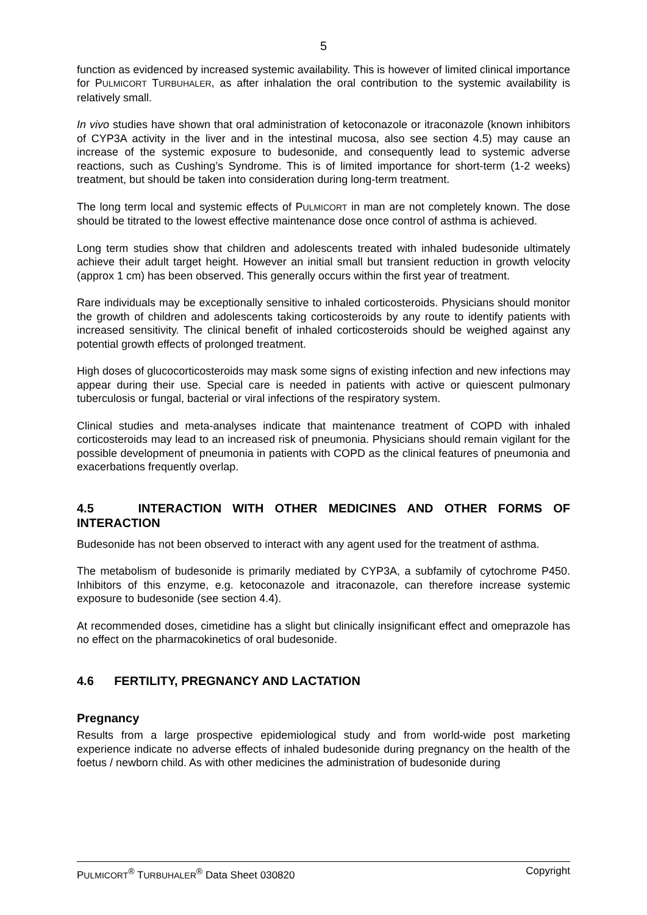5
function as evidenced by increased systemic availability. This is however of limited clinical importance for PULMICORT TURBUHALER, as after inhalation the oral contribution to the systemic availability is relatively small.
In vivo studies have shown that oral administration of ketoconazole or itraconazole (known inhibitors of CYP3A activity in the liver and in the intestinal mucosa, also see section 4.5) may cause an increase of the systemic exposure to budesonide, and consequently lead to systemic adverse reactions, such as Cushing’s Syndrome. This is of limited importance for short-term (1-2 weeks) treatment, but should be taken into consideration during long-term treatment.
The long term local and systemic effects of PULMICORT in man are not completely known. The dose should be titrated to the lowest effective maintenance dose once control of asthma is achieved.
Long term studies show that children and adolescents treated with inhaled budesonide ultimately achieve their adult target height. However an initial small but transient reduction in growth velocity (approx 1 cm) has been observed. This generally occurs within the first year of treatment.
Rare individuals may be exceptionally sensitive to inhaled corticosteroids. Physicians should monitor the growth of children and adolescents taking corticosteroids by any route to identify patients with increased sensitivity. The clinical benefit of inhaled corticosteroids should be weighed against any potential growth effects of prolonged treatment.
High doses of glucocorticosteroids may mask some signs of existing infection and new infections may appear during their use. Special care is needed in patients with active or quiescent pulmonary tuberculosis or fungal, bacterial or viral infections of the respiratory system.
Clinical studies and meta-analyses indicate that maintenance treatment of COPD with inhaled corticosteroids may lead to an increased risk of pneumonia. Physicians should remain vigilant for the possible development of pneumonia in patients with COPD as the clinical features of pneumonia and exacerbations frequently overlap.
4.5 INTERACTION WITH OTHER MEDICINES AND OTHER FORMS OF INTERACTION
Budesonide has not been observed to interact with any agent used for the treatment of asthma.
The metabolism of budesonide is primarily mediated by CYP3A, a subfamily of cytochrome P450. Inhibitors of this enzyme, e.g. ketoconazole and itraconazole, can therefore increase systemic exposure to budesonide (see section 4.4).
At recommended doses, cimetidine has a slight but clinically insignificant effect and omeprazole has no effect on the pharmacokinetics of oral budesonide.
4.6 FERTILITY, PREGNANCY AND LACTATION
Pregnancy
Results from a large prospective epidemiological study and from world-wide post marketing experience indicate no adverse effects of inhaled budesonide during pregnancy on the health of the foetus / newborn child. As with other medicines the administration of budesonide during
PULMICORT<sup>®</sup> TURBUHALER<sup>®</sup> Data Sheet 030820 Copyright